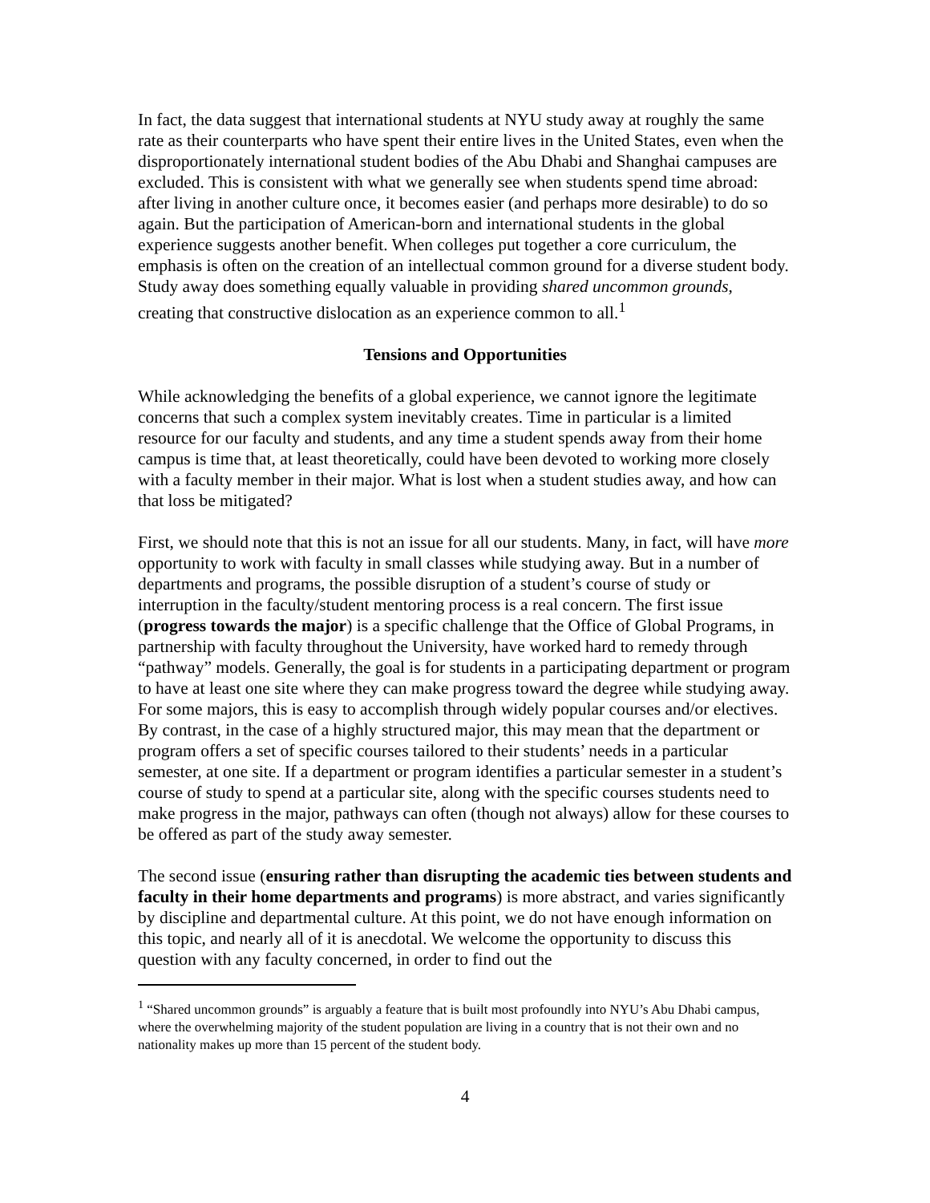In fact, the data suggest that international students at NYU study away at roughly the same rate as their counterparts who have spent their entire lives in the United States, even when the disproportionately international student bodies of the Abu Dhabi and Shanghai campuses are excluded. This is consistent with what we generally see when students spend time abroad: after living in another culture once, it becomes easier (and perhaps more desirable) to do so again. But the participation of American-born and international students in the global experience suggests another benefit. When colleges put together a core curriculum, the emphasis is often on the creation of an intellectual common ground for a diverse student body. Study away does something equally valuable in providing shared uncommon grounds, creating that constructive dislocation as an experience common to all.<sup>1</sup>
Tensions and Opportunities
While acknowledging the benefits of a global experience, we cannot ignore the legitimate concerns that such a complex system inevitably creates. Time in particular is a limited resource for our faculty and students, and any time a student spends away from their home campus is time that, at least theoretically, could have been devoted to working more closely with a faculty member in their major. What is lost when a student studies away, and how can that loss be mitigated?
First, we should note that this is not an issue for all our students. Many, in fact, will have more opportunity to work with faculty in small classes while studying away. But in a number of departments and programs, the possible disruption of a student’s course of study or interruption in the faculty/student mentoring process is a real concern. The first issue (progress towards the major) is a specific challenge that the Office of Global Programs, in partnership with faculty throughout the University, have worked hard to remedy through “pathway” models. Generally, the goal is for students in a participating department or program to have at least one site where they can make progress toward the degree while studying away. For some majors, this is easy to accomplish through widely popular courses and/or electives. By contrast, in the case of a highly structured major, this may mean that the department or program offers a set of specific courses tailored to their students’ needs in a particular semester, at one site. If a department or program identifies a particular semester in a student’s course of study to spend at a particular site, along with the specific courses students need to make progress in the major, pathways can often (though not always) allow for these courses to be offered as part of the study away semester.
The second issue (ensuring rather than disrupting the academic ties between students and faculty in their home departments and programs) is more abstract, and varies significantly by discipline and departmental culture. At this point, we do not have enough information on this topic, and nearly all of it is anecdotal. We welcome the opportunity to discuss this question with any faculty concerned, in order to find out the
<sup>1</sup> “Shared uncommon grounds” is arguably a feature that is built most profoundly into NYU’s Abu Dhabi campus, where the overwhelming majority of the student population are living in a country that is not their own and no nationality makes up more than 15 percent of the student body.
4